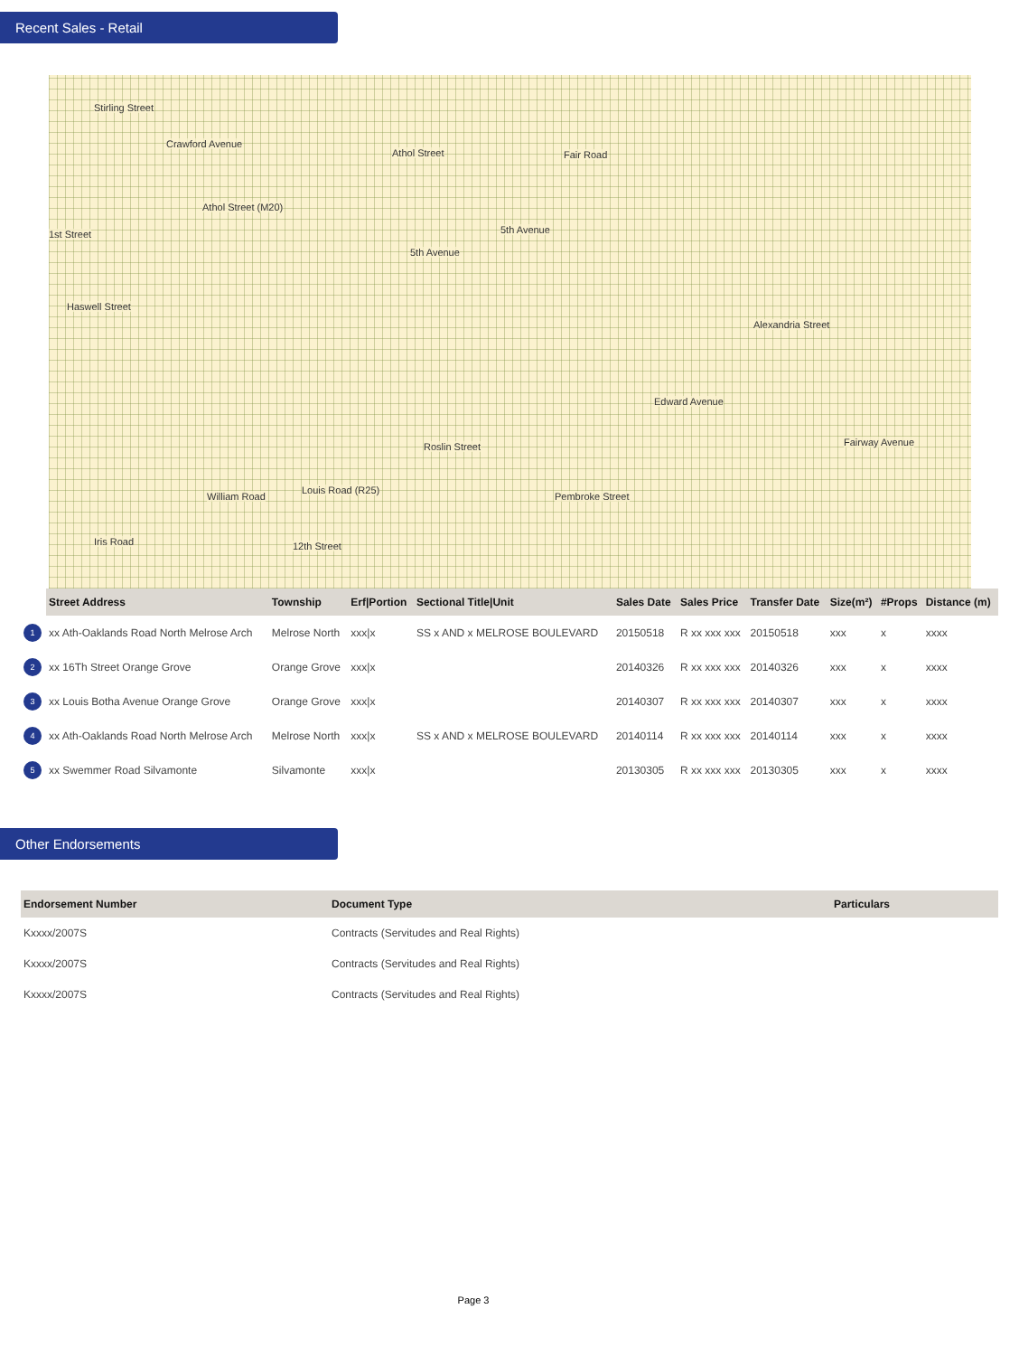Recent Sales - Retail
Stirling Street
Crawford Avenue
Athol Street Fair Road
Athol Street (M20)
1st Street
Haswell Street
5th Avenue
5th Avenue
Edward Avenue
Roslin Street
Louis Road (R25)
William Road Pembroke Street
Iris Road 12th Street
Alexandria Street
Fairway Avenue
| | Street Address | Township | Erf/Portion | Sectional Title/Unit | Sales Date | Sales Price | Transfer Date | Size(m²) | #Props | Distance (m) |
| --- | --- | --- | --- | --- | --- | --- | --- | --- | --- | --- |
| 1 | xx Ath-Oaklands Road North Melrose Arch | Melrose North | xxx/x | SS x AND x MELROSE BOULEVARD | 20150518 | R xx xxx xxx | 20150518 | xxx | x | xxxx |
| 2 | xx 16Th Street Orange Grove | Orange Grove | xxx/x | | 20140326 | R xx xxx xxx | 20140326 | xxx | x | xxxx |
| 3 | xx Louis Botha Avenue Orange Grove | Orange Grove | xxx/x | | 20140307 | R xx xxx xxx | 20140307 | xxx | x | xxxx |
| 4 | xx Ath-Oaklands Road North Melrose Arch | Melrose North | xxx/x | SS x AND x MELROSE BOULEVARD | 20140114 | R xx xxx xxx | 20140114 | xxx | x | xxxx |
| 5 | xx Swemmer Road Silvamonte | Silvamonte | xxx/x | | 20130305 | R xx xxx xxx | 20130305 | xxx | x | xxxx |
Other Endorsements
| Endorsement Number | Document Type | Particulars |
| --- | --- | --- |
| Kxxxx/2007S | Contracts (Servitudes and Real Rights) | |
| Kxxxx/2007S | Contracts (Servitudes and Real Rights) | |
| Kxxxx/2007S | Contracts (Servitudes and Real Rights) | |
Page 3